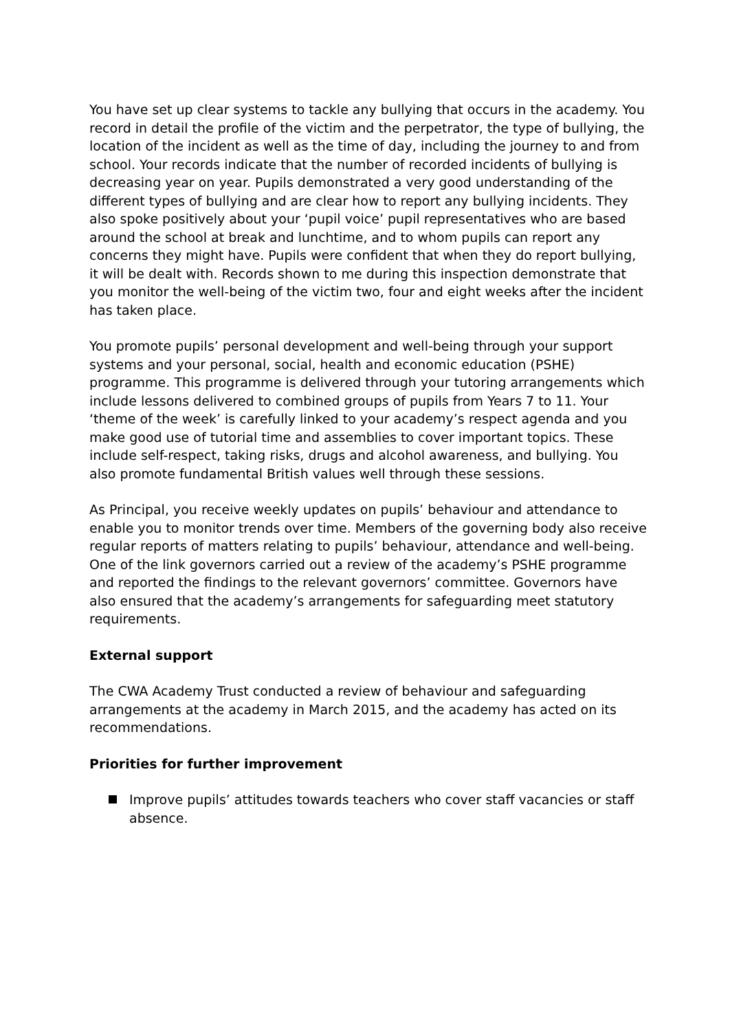You have set up clear systems to tackle any bullying that occurs in the academy. You record in detail the profile of the victim and the perpetrator, the type of bullying, the location of the incident as well as the time of day, including the journey to and from school. Your records indicate that the number of recorded incidents of bullying is decreasing year on year. Pupils demonstrated a very good understanding of the different types of bullying and are clear how to report any bullying incidents. They also spoke positively about your ‘pupil voice’ pupil representatives who are based around the school at break and lunchtime, and to whom pupils can report any concerns they might have. Pupils were confident that when they do report bullying, it will be dealt with. Records shown to me during this inspection demonstrate that you monitor the well-being of the victim two, four and eight weeks after the incident has taken place.
You promote pupils’ personal development and well-being through your support systems and your personal, social, health and economic education (PSHE) programme. This programme is delivered through your tutoring arrangements which include lessons delivered to combined groups of pupils from Years 7 to 11. Your ‘theme of the week’ is carefully linked to your academy’s respect agenda and you make good use of tutorial time and assemblies to cover important topics. These include self-respect, taking risks, drugs and alcohol awareness, and bullying. You also promote fundamental British values well through these sessions.
As Principal, you receive weekly updates on pupils’ behaviour and attendance to enable you to monitor trends over time. Members of the governing body also receive regular reports of matters relating to pupils’ behaviour, attendance and well-being. One of the link governors carried out a review of the academy’s PSHE programme and reported the findings to the relevant governors’ committee. Governors have also ensured that the academy’s arrangements for safeguarding meet statutory requirements.
External support
The CWA Academy Trust conducted a review of behaviour and safeguarding arrangements at the academy in March 2015, and the academy has acted on its recommendations.
Priorities for further improvement
Improve pupils’ attitudes towards teachers who cover staff vacancies or staff absence.